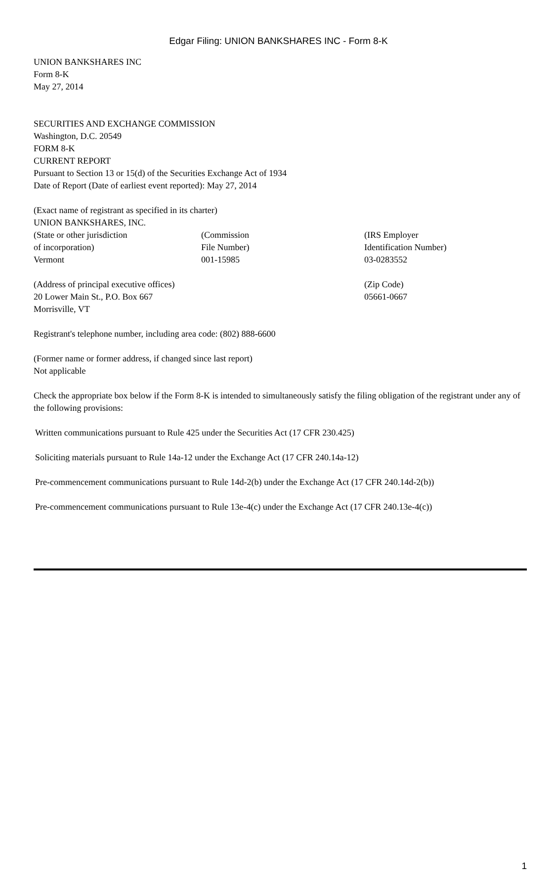Edgar Filing: UNION BANKSHARES INC - Form 8-K
UNION BANKSHARES INC
Form 8-K
May 27, 2014
SECURITIES AND EXCHANGE COMMISSION
Washington, D.C. 20549
FORM 8-K
CURRENT REPORT
Pursuant to Section 13 or 15(d) of the Securities Exchange Act of 1934
Date of Report (Date of earliest event reported): May 27, 2014
(Exact name of registrant as specified in its charter)
UNION BANKSHARES, INC.
| (State or other jurisdiction of incorporation) | (Commission File Number) | (IRS Employer Identification Number) |
| Vermont | 001-15985 | 03-0283552 |
| (Address of principal executive offices) | (Zip Code) |
| 20 Lower Main St., P.O. Box 667 Morrisville, VT | 05661-0667 |
Registrant's telephone number, including area code: (802) 888-6600
(Former name or former address, if changed since last report)
Not applicable
Check the appropriate box below if the Form 8-K is intended to simultaneously satisfy the filing obligation of the registrant under any of the following provisions:
Written communications pursuant to Rule 425 under the Securities Act (17 CFR 230.425)
Soliciting materials pursuant to Rule 14a-12 under the Exchange Act (17 CFR 240.14a-12)
Pre-commencement communications pursuant to Rule 14d-2(b) under the Exchange Act (17 CFR 240.14d-2(b))
Pre-commencement communications pursuant to Rule 13e-4(c) under the Exchange Act (17 CFR 240.13e-4(c))
1